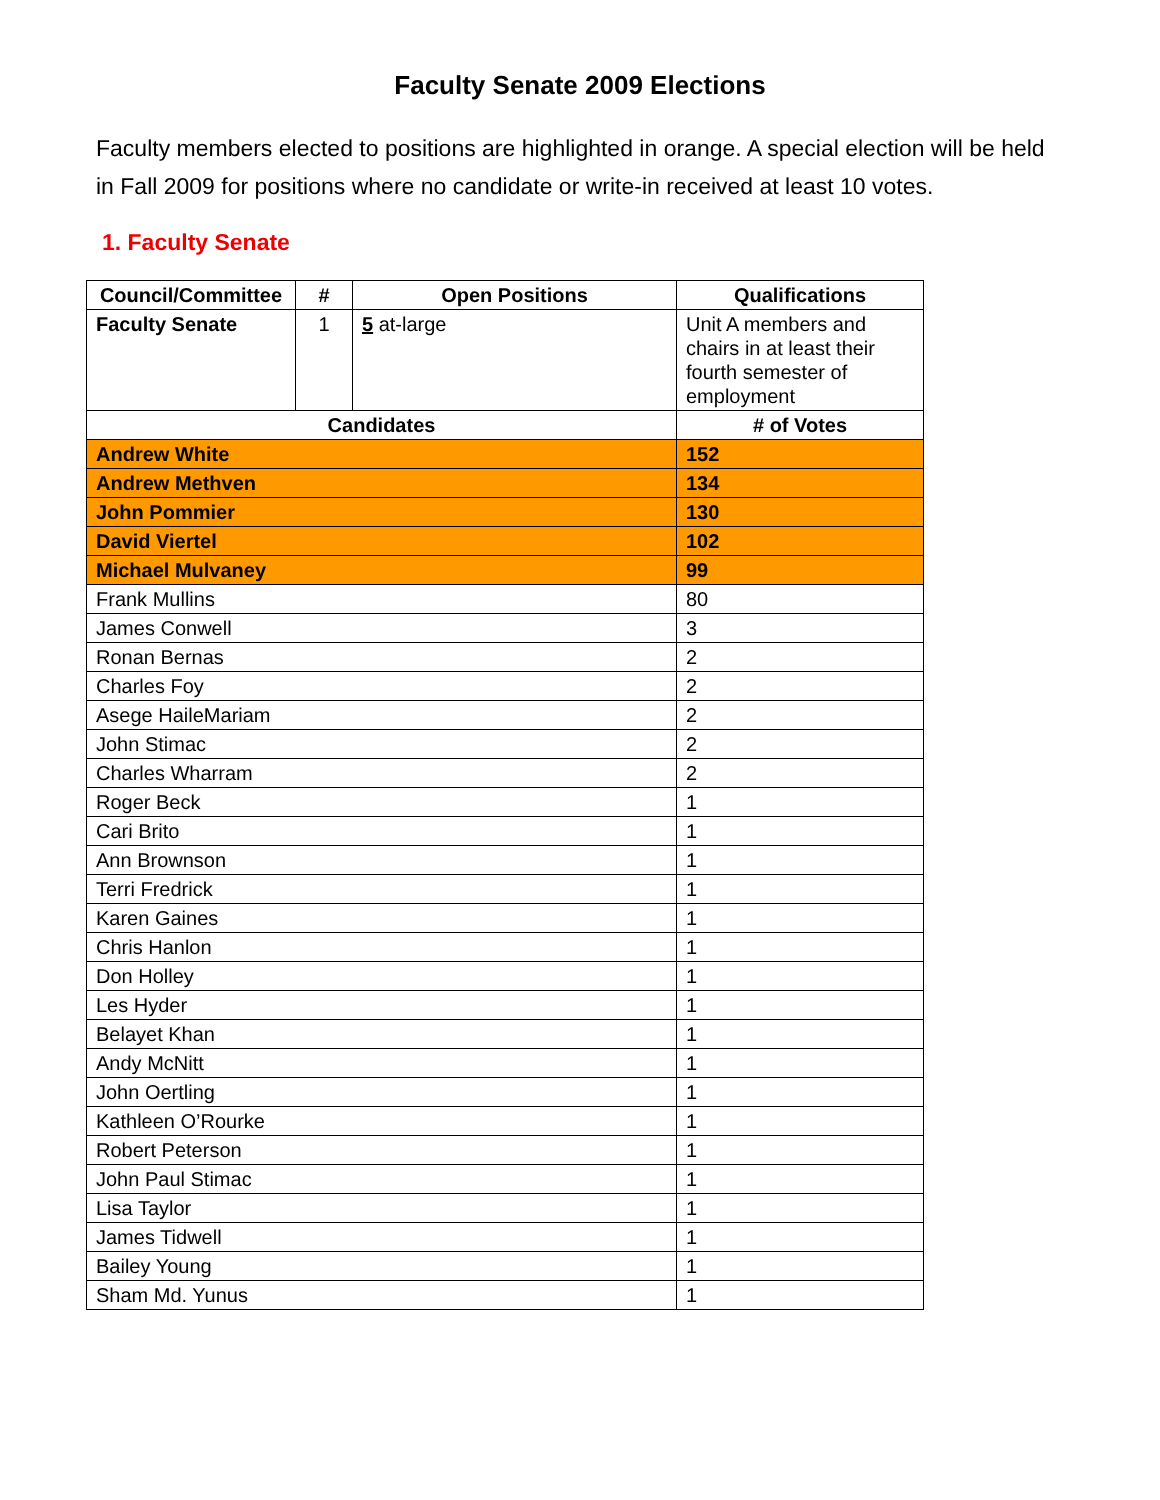Faculty Senate 2009 Elections
Faculty members elected to positions are highlighted in orange. A special election will be held in Fall 2009 for positions where no candidate or write-in received at least 10 votes.
1. Faculty Senate
| Council/Committee | # | Open Positions | Qualifications |
| --- | --- | --- | --- |
| Faculty Senate | 1 | 5 at-large | Unit A members and chairs in at least their fourth semester of employment |
| Candidates | | | # of Votes |
| Andrew White | | | 152 |
| Andrew Methven | | | 134 |
| John Pommier | | | 130 |
| David Viertel | | | 102 |
| Michael Mulvaney | | | 99 |
| Frank Mullins | | | 80 |
| James Conwell | | | 3 |
| Ronan Bernas | | | 2 |
| Charles Foy | | | 2 |
| Asege HaileMariam | | | 2 |
| John Stimac | | | 2 |
| Charles Wharram | | | 2 |
| Roger Beck | | | 1 |
| Cari Brito | | | 1 |
| Ann Brownson | | | 1 |
| Terri Fredrick | | | 1 |
| Karen Gaines | | | 1 |
| Chris Hanlon | | | 1 |
| Don Holley | | | 1 |
| Les Hyder | | | 1 |
| Belayet Khan | | | 1 |
| Andy McNitt | | | 1 |
| John Oertling | | | 1 |
| Kathleen O’Rourke | | | 1 |
| Robert Peterson | | | 1 |
| John Paul Stimac | | | 1 |
| Lisa Taylor | | | 1 |
| James Tidwell | | | 1 |
| Bailey Young | | | 1 |
| Sham Md. Yunus | | | 1 |